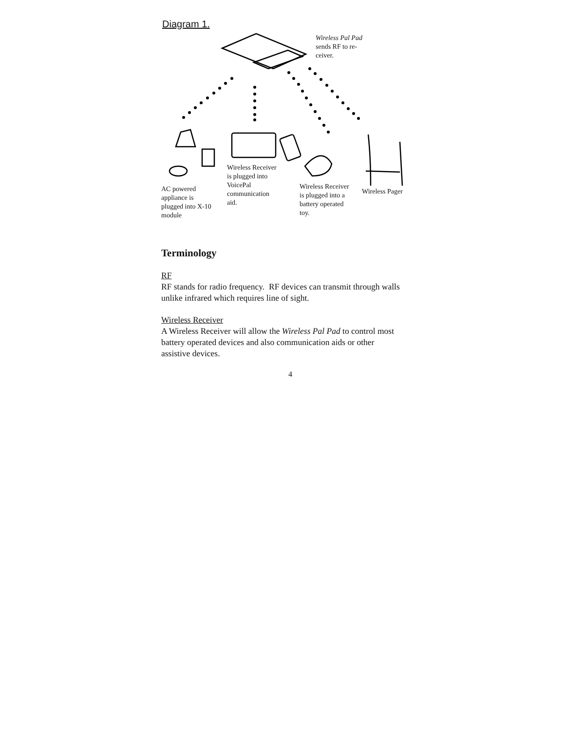Diagram 1.
Wireless Pal Pad
sends RF to re-
ceiver.
Wireless Receiver
is plugged into
VoicePal
communication
aid.
Wireless Receiver
is plugged into a
battery operated
toy.
Wireless Pager
AC powered
appliance is
plugged into X-10
module
Terminology
RF
RF stands for radio frequency. RF devices can transmit through walls unlike infrared which requires line of sight.
Wireless Receiver
A Wireless Receiver will allow the Wireless Pal Pad to control most battery operated devices and also communication aids or other assistive devices.
4